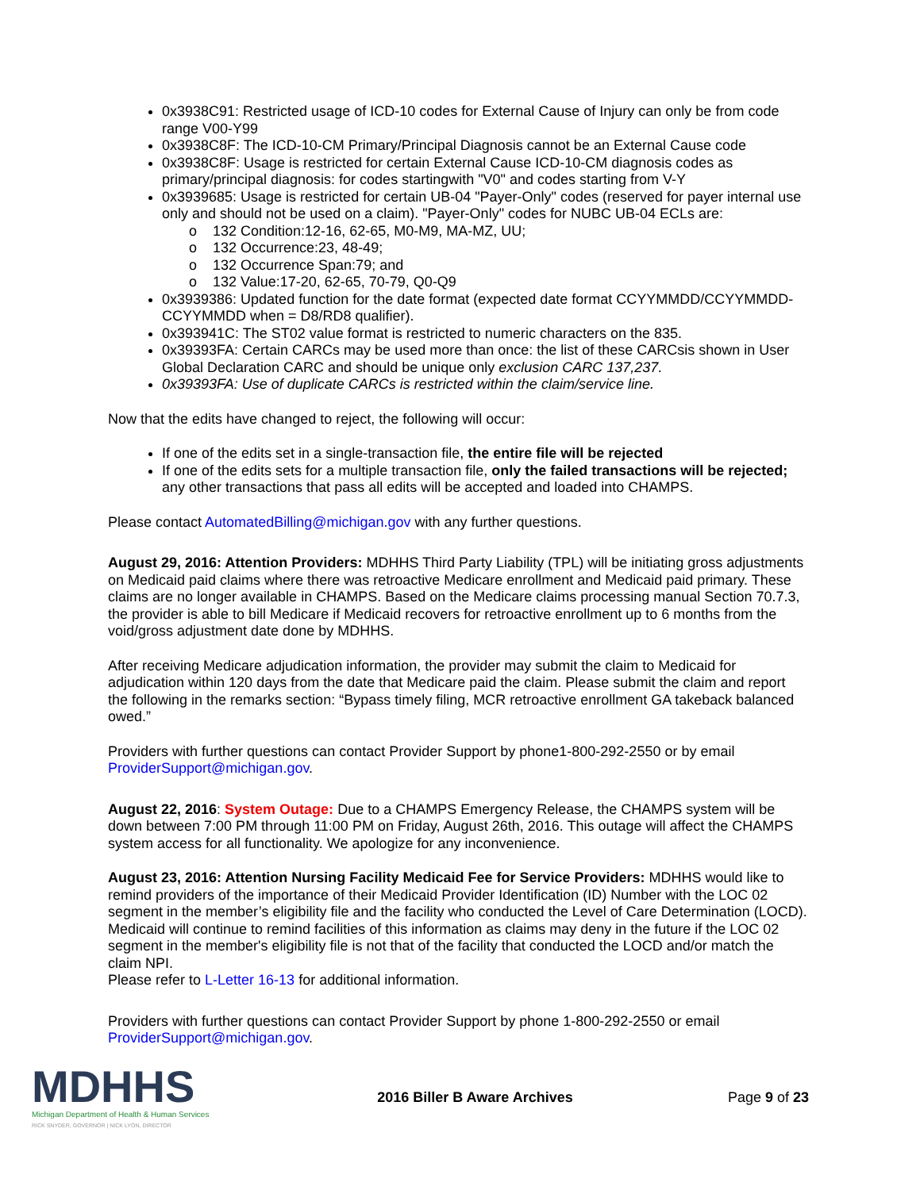0x3938C91: Restricted usage of ICD-10 codes for External Cause of Injury can only be from code range V00-Y99
0x3938C8F: The ICD-10-CM Primary/Principal Diagnosis cannot be an External Cause code
0x3938C8F: Usage is restricted for certain External Cause ICD-10-CM diagnosis codes as primary/principal diagnosis: for codes startingwith "V0" and codes starting from V-Y
0x3939685: Usage is restricted for certain UB-04 "Payer-Only" codes (reserved for payer internal use only and should not be used on a claim). "Payer-Only" codes for NUBC UB-04 ECLs are:
o 132 Condition:12-16, 62-65, M0-M9, MA-MZ, UU;
o 132 Occurrence:23, 48-49;
o 132 Occurrence Span:79; and
o 132 Value:17-20, 62-65, 70-79, Q0-Q9
0x3939386: Updated function for the date format (expected date format CCYYMMDD/CCYYMMDD-CCYYMMDD when = D8/RD8 qualifier).
0x393941C: The ST02 value format is restricted to numeric characters on the 835.
0x39393FA: Certain CARCs may be used more than once: the list of these CARCsis shown in User Global Declaration CARC and should be unique only exclusion CARC 137,237.
0x39393FA: Use of duplicate CARCs is restricted within the claim/service line.
Now that the edits have changed to reject, the following will occur:
If one of the edits set in a single-transaction file, the entire file will be rejected
If one of the edits sets for a multiple transaction file, only the failed transactions will be rejected; any other transactions that pass all edits will be accepted and loaded into CHAMPS.
Please contact AutomatedBilling@michigan.gov with any further questions.
August 29, 2016: Attention Providers: MDHHS Third Party Liability (TPL) will be initiating gross adjustments on Medicaid paid claims where there was retroactive Medicare enrollment and Medicaid paid primary. These claims are no longer available in CHAMPS. Based on the Medicare claims processing manual Section 70.7.3, the provider is able to bill Medicare if Medicaid recovers for retroactive enrollment up to 6 months from the void/gross adjustment date done by MDHHS.
After receiving Medicare adjudication information, the provider may submit the claim to Medicaid for adjudication within 120 days from the date that Medicare paid the claim. Please submit the claim and report the following in the remarks section: “Bypass timely filing, MCR retroactive enrollment GA takeback balanced owed.”
Providers with further questions can contact Provider Support by phone1-800-292-2550 or by email ProviderSupport@michigan.gov.
August 22, 2016: System Outage: Due to a CHAMPS Emergency Release, the CHAMPS system will be down between 7:00 PM through 11:00 PM on Friday, August 26th, 2016. This outage will affect the CHAMPS system access for all functionality. We apologize for any inconvenience.
August 23, 2016: Attention Nursing Facility Medicaid Fee for Service Providers: MDHHS would like to remind providers of the importance of their Medicaid Provider Identification (ID) Number with the LOC 02 segment in the member’s eligibility file and the facility who conducted the Level of Care Determination (LOCD). Medicaid will continue to remind facilities of this information as claims may deny in the future if the LOC 02 segment in the member's eligibility file is not that of the facility that conducted the LOCD and/or match the claim NPI.
Please refer to L-Letter 16-13 for additional information.
Providers with further questions can contact Provider Support by phone 1-800-292-2550 or email ProviderSupport@michigan.gov.
MDHHS
Michigan Department of Health & Human Services
RICK SNYDER, GOVERNOR | NICK LYON, DIRECTOR
2016 Biller B Aware Archives Page 9 of 23